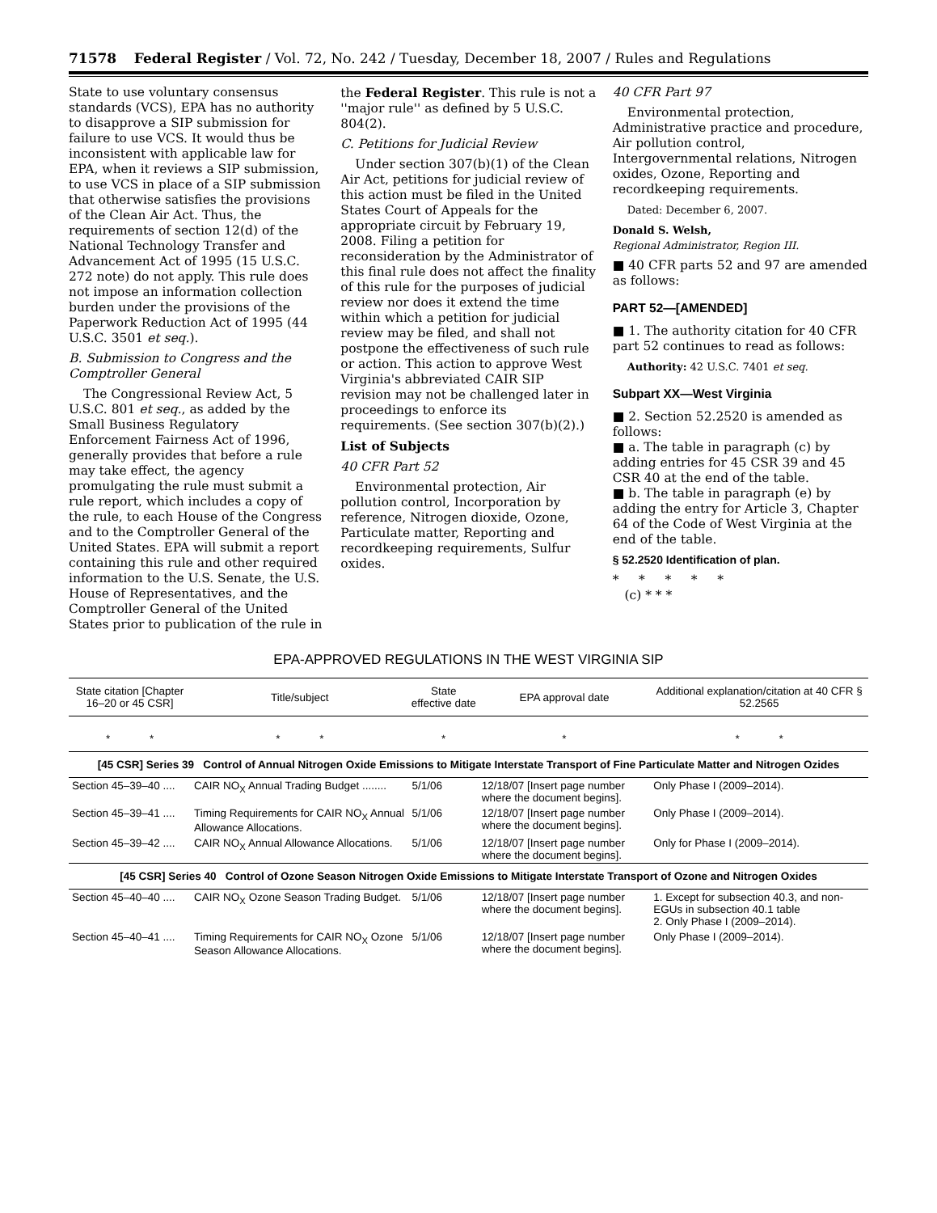71578 Federal Register / Vol. 72, No. 242 / Tuesday, December 18, 2007 / Rules and Regulations
State to use voluntary consensus standards (VCS), EPA has no authority to disapprove a SIP submission for failure to use VCS. It would thus be inconsistent with applicable law for EPA, when it reviews a SIP submission, to use VCS in place of a SIP submission that otherwise satisfies the provisions of the Clean Air Act. Thus, the requirements of section 12(d) of the National Technology Transfer and Advancement Act of 1995 (15 U.S.C. 272 note) do not apply. This rule does not impose an information collection burden under the provisions of the Paperwork Reduction Act of 1995 (44 U.S.C. 3501 et seq.).
B. Submission to Congress and the Comptroller General
The Congressional Review Act, 5 U.S.C. 801 et seq., as added by the Small Business Regulatory Enforcement Fairness Act of 1996, generally provides that before a rule may take effect, the agency promulgating the rule must submit a rule report, which includes a copy of the rule, to each House of the Congress and to the Comptroller General of the United States. EPA will submit a report containing this rule and other required information to the U.S. Senate, the U.S. House of Representatives, and the Comptroller General of the United States prior to publication of the rule in
the Federal Register. This rule is not a ''major rule'' as defined by 5 U.S.C. 804(2).
C. Petitions for Judicial Review
Under section 307(b)(1) of the Clean Air Act, petitions for judicial review of this action must be filed in the United States Court of Appeals for the appropriate circuit by February 19, 2008. Filing a petition for reconsideration by the Administrator of this final rule does not affect the finality of this rule for the purposes of judicial review nor does it extend the time within which a petition for judicial review may be filed, and shall not postpone the effectiveness of such rule or action. This action to approve West Virginia's abbreviated CAIR SIP revision may not be challenged later in proceedings to enforce its requirements. (See section 307(b)(2).)
List of Subjects
40 CFR Part 52
Environmental protection, Air pollution control, Incorporation by reference, Nitrogen dioxide, Ozone, Particulate matter, Reporting and recordkeeping requirements, Sulfur oxides.
40 CFR Part 97
Environmental protection, Administrative practice and procedure, Air pollution control, Intergovernmental relations, Nitrogen oxides, Ozone, Reporting and recordkeeping requirements.
Dated: December 6, 2007.
Donald S. Welsh,
Regional Administrator, Region III.
■ 40 CFR parts 52 and 97 are amended as follows:
PART 52—[AMENDED]
■ 1. The authority citation for 40 CFR part 52 continues to read as follows:
Authority: 42 U.S.C. 7401 et seq.
Subpart XX—West Virginia
■ 2. Section 52.2520 is amended as follows:
■ a. The table in paragraph (c) by adding entries for 45 CSR 39 and 45 CSR 40 at the end of the table.
■ b. The table in paragraph (e) by adding the entry for Article 3, Chapter 64 of the Code of West Virginia at the end of the table.
§ 52.2520 Identification of plan.
* * * * *
(c) * * *
EPA-APPROVED REGULATIONS IN THE WEST VIRGINIA SIP
| State citation [Chapter 16–20 or 45 CSR] | Title/subject | State effective date | EPA approval date | Additional explanation/citation at 40 CFR § 52.2565 |
| --- | --- | --- | --- | --- |
| * * | * * | * | * | * * |
| [45 CSR] Series 39 Control of Annual Nitrogen Oxide Emissions to Mitigate Interstate Transport of Fine Particulate Matter and Nitrogen Ozides | | | | |
| Section 45–39–40 .... | CAIR NO<sub>X</sub> Annual Trading Budget ........ | 5/1/06 | 12/18/07 [Insert page number where the document begins]. | Only Phase I (2009–2014). |
| Section 45–39–41 .... | Timing Requirements for CAIR NO<sub>X</sub> Annual Allowance Allocations. | 5/1/06 | 12/18/07 [Insert page number where the document begins]. | Only Phase I (2009–2014). |
| Section 45–39–42 .... | CAIR NO<sub>X</sub> Annual Allowance Allocations. | 5/1/06 | 12/18/07 [Insert page number where the document begins]. | Only for Phase I (2009–2014). |
| [45 CSR] Series 40 Control of Ozone Season Nitrogen Oxide Emissions to Mitigate Interstate Transport of Ozone and Nitrogen Oxides | | | | |
| Section 45–40–40 .... | CAIR NO<sub>X</sub> Ozone Season Trading Budget. | 5/1/06 | 12/18/07 [Insert page number where the document begins]. | 1. Except for subsection 40.3, and non-EGUs in subsection 40.1 table 2. Only Phase I (2009–2014). |
| Section 45–40–41 .... | Timing Requirements for CAIR NO<sub>X</sub> Ozone Season Allowance Allocations. | 5/1/06 | 12/18/07 [Insert page number where the document begins]. | Only Phase I (2009–2014). |